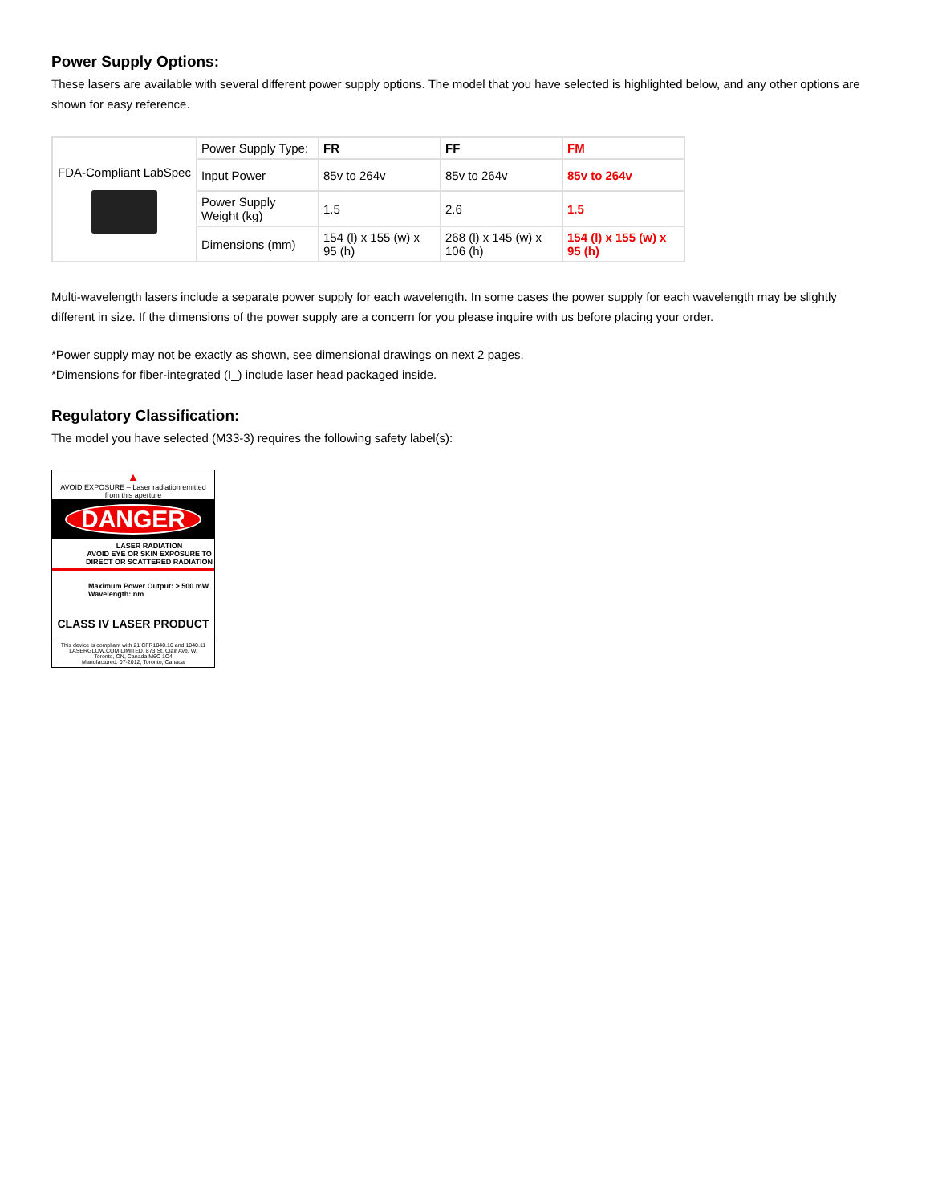Power Supply Options:
These lasers are available with several different power supply options. The model that you have selected is highlighted below, and any other options are shown for easy reference.
| FDA-Compliant LabSpec | Power Supply Type: | FR | FF | FM |
| | Input Power | 85v to 264v | 85v to 264v | 85v to 264v |
| | Power Supply Weight (kg) | 1.5 | 2.6 | 1.5 |
| | Dimensions (mm) | 154 (l) x 155 (w) x 95 (h) | 268 (l) x 145 (w) x 106 (h) | 154 (l) x 155 (w) x 95 (h) |
Multi-wavelength lasers include a separate power supply for each wavelength. In some cases the power supply for each wavelength may be slightly different in size. If the dimensions of the power supply are a concern for you please inquire with us before placing your order.
*Power supply may not be exactly as shown, see dimensional drawings on next 2 pages.
*Dimensions for fiber-integrated (I_) include laser head packaged inside.
Regulatory Classification:
The model you have selected (M33-3) requires the following safety label(s):
▲
AVOID EXPOSURE – Laser radiation emitted
from this aperture
DANGER
LASER RADIATION
AVOID EYE OR SKIN EXPOSURE TO
DIRECT OR SCATTERED RADIATION
Maximum Power Output: > 500 mW
Wavelength: nm
CLASS IV LASER PRODUCT
This device is compliant with 21 CFR1040.10 and 1040.11
LASERGLOW.COM LIMITED, 873 St. Clair Ave. W,
Toronto, ON, Canada M6C 1C4
Manufactured: 07-2012, Toronto, Canada